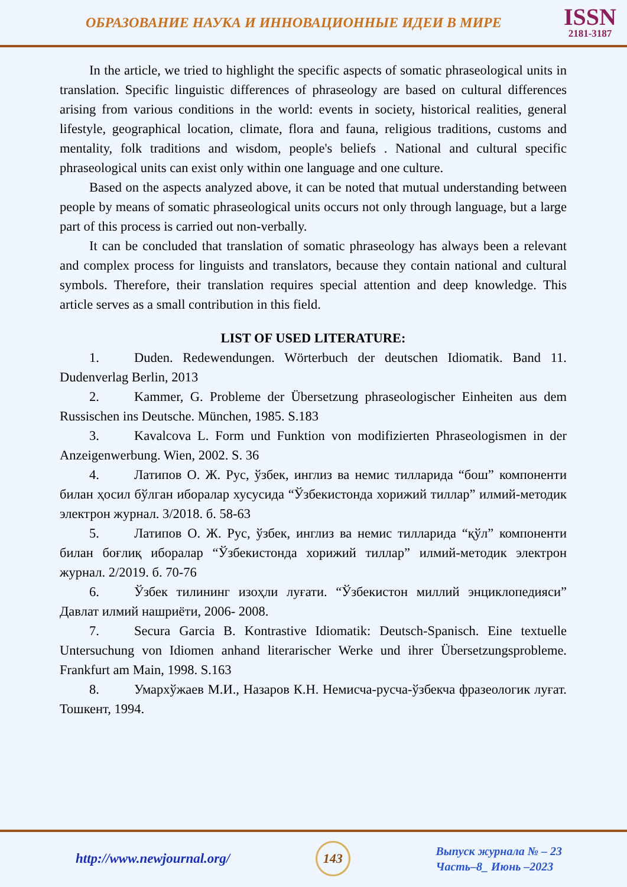ОБРАЗОВАНИЕ НАУКА И ИННОВАЦИОННЫЕ ИДЕИ В МИРЕ
ISSN
2181-3187
In the article, we tried to highlight the specific aspects of somatic phraseological units in translation. Specific linguistic differences of phraseology are based on cultural differences arising from various conditions in the world: events in society, historical realities, general lifestyle, geographical location, climate, flora and fauna, religious traditions, customs and mentality, folk traditions and wisdom, people's beliefs . National and cultural specific phraseological units can exist only within one language and one culture.
Based on the aspects analyzed above, it can be noted that mutual understanding between people by means of somatic phraseological units occurs not only through language, but a large part of this process is carried out non-verbally.
It can be concluded that translation of somatic phraseology has always been a relevant and complex process for linguists and translators, because they contain national and cultural symbols. Therefore, their translation requires special attention and deep knowledge. This article serves as a small contribution in this field.
LIST OF USED LITERATURE:
1. Duden. Redewendungen. Wörterbuch der deutschen Idiomatik. Band 11. Dudenverlag Berlin, 2013
2. Kammer, G. Probleme der Übersetzung phraseologischer Einheiten aus dem Russischen ins Deutsche. München, 1985. S.183
3. Kavalcova L. Form und Funktion von modifizierten Phraseologismen in der Anzeigenwerbung. Wien, 2002. S. 36
4. Латипов О. Ж. Рус, ўзбек, инглиз ва немис тилларида “бош” компоненти билан ҳосил бўлган иборалар хусусида “Ўзбекистонда хорижий тиллар” илмий-методик электрон журнал. 3/2018. б. 58-63
5. Латипов О. Ж. Рус, ўзбек, инглиз ва немис тилларида “қўл” компоненти билан боғлиқ иборалар “Ўзбекистонда хорижий тиллар” илмий-методик электрон журнал. 2/2019. б. 70-76
6. Ўзбек тилининг изоҳли луғати. “Ўзбекистон миллий энциклопедияси” Давлат илмий нашриёти, 2006- 2008.
7. Secura Garcia B. Kontrastive Idiomatik: Deutsch-Spanisch. Eine textuelle Untersuchung von Idiomen anhand literarischer Werke und ihrer Übersetzungsprobleme. Frankfurt am Main, 1998. S.163
8. Умархўжаев М.И., Назаров К.Н. Немисча-русча-ўзбекча фразеологик луғат. Тошкент, 1994.
http://www.newjournal.org/
143
Выпуск журнала № – 23
Часть–8_ Июнь –2023